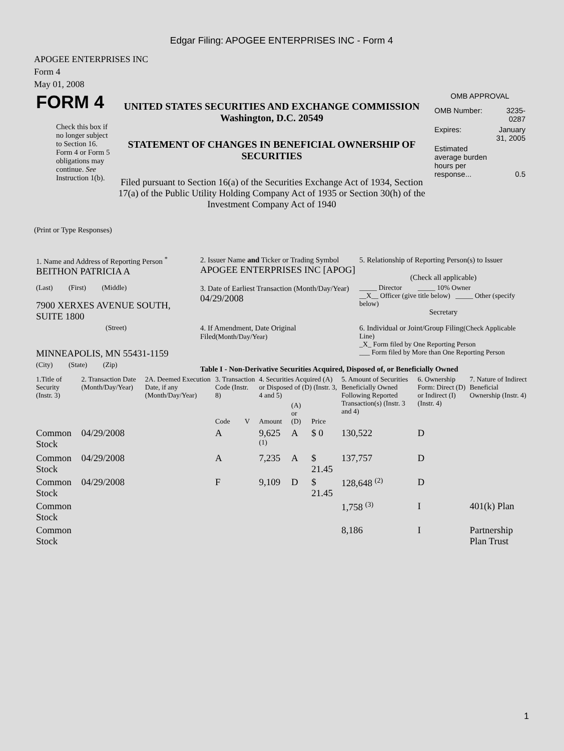Edgar Filing: APOGEE ENTERPRISES INC - Form 4
APOGEE ENTERPRISES INC
Form 4
May 01, 2008
| FORM 4 Check this box if no longer subject to Section 16. Form 4 or Form 5 obligations may continue. See Instruction 1(b). | UNITED STATES SECURITIES AND EXCHANGE COMMISSION Washington, D.C. 20549 STATEMENT OF CHANGES IN BENEFICIAL OWNERSHIP OF SECURITIES Filed pursuant to Section 16(a) of the Securities Exchange Act of 1934, Section 17(a) of the Public Utility Holding Company Act of 1935 or Section 30(h) of the Investment Company Act of 1940 | OMB APPROVAL / OMB Number: / 3235-0287 / / Expires: / January 31, 2005 / / Estimated average burden hours per response... / 0.5 / |
(Print or Type Responses)
| 1. Name and Address of Reporting Person <sup>*</sup> BEITHON PATRICIA A | 2. Issuer Name and Ticker or Trading Symbol APOGEE ENTERPRISES INC [APOG] | 5. Relationship of Reporting Person(s) to Issuer (Check all applicable) |
| (Last) (First) (Middle) 7900 XERXES AVENUE SOUTH, SUITE 1800 | 3. Date of Earliest Transaction (Month/Day/Year) 04/29/2008 | _____ Director _____ 10% Owner __X__ Officer (give title below) _____ Other (specify below) Secretary |
| (Street) MINNEAPOLIS, MN 55431-1159 | 4. If Amendment, Date Original Filed (Month/Day/Year) | 6. Individual or Joint/Group Filing (Check Applicable Line) _X_ Form filed by One Reporting Person ___ Form filed by More than One Reporting Person |
| (City) (State) (Zip) | Table I - Non-Derivative Securities Acquired, Disposed of, or Beneficially Owned | |
| 1.Title of Security (Instr. 3) | 2. Transaction Date (Month/Day/Year) | 2A. Deemed Execution Date, if any (Month/Day/Year) | 3. Transaction Code (Instr. 8) | | 4. Securities Acquired (A) or Disposed of (D) (Instr. 3, 4 and 5) | | | 5. Amount of Securities Beneficially Owned Following Reported Transaction(s) (Instr. 3 and 4) | 6. Ownership Form: Direct (D) or Indirect (I) (Instr. 4) | 7. Nature of Indirect Beneficial Ownership (Instr. 4) |
| --- | --- | --- | --- | --- | --- | --- | --- | --- | --- | --- |
| | | | Code | V | Amount | (A) or (D) | Price | | | |
| Common Stock | 04/29/2008 | | A | | 9,625 <sup>(1)</sup> | A | $ 0 | 130,522 | D | |
| Common Stock | 04/29/2008 | | A | | 7,235 | A | $ 21.45 | 137,757 | D | |
| Common Stock | 04/29/2008 | | F | | 9,109 | D | $ 21.45 | 128,648 <sup>(2)</sup> | D | |
| Common Stock | | | | | | | | 1,758 <sup>(3)</sup> | I | 401(k) Plan |
| Common Stock | | | | | | | | 8,186 | I | Partnership Plan Trust |
1